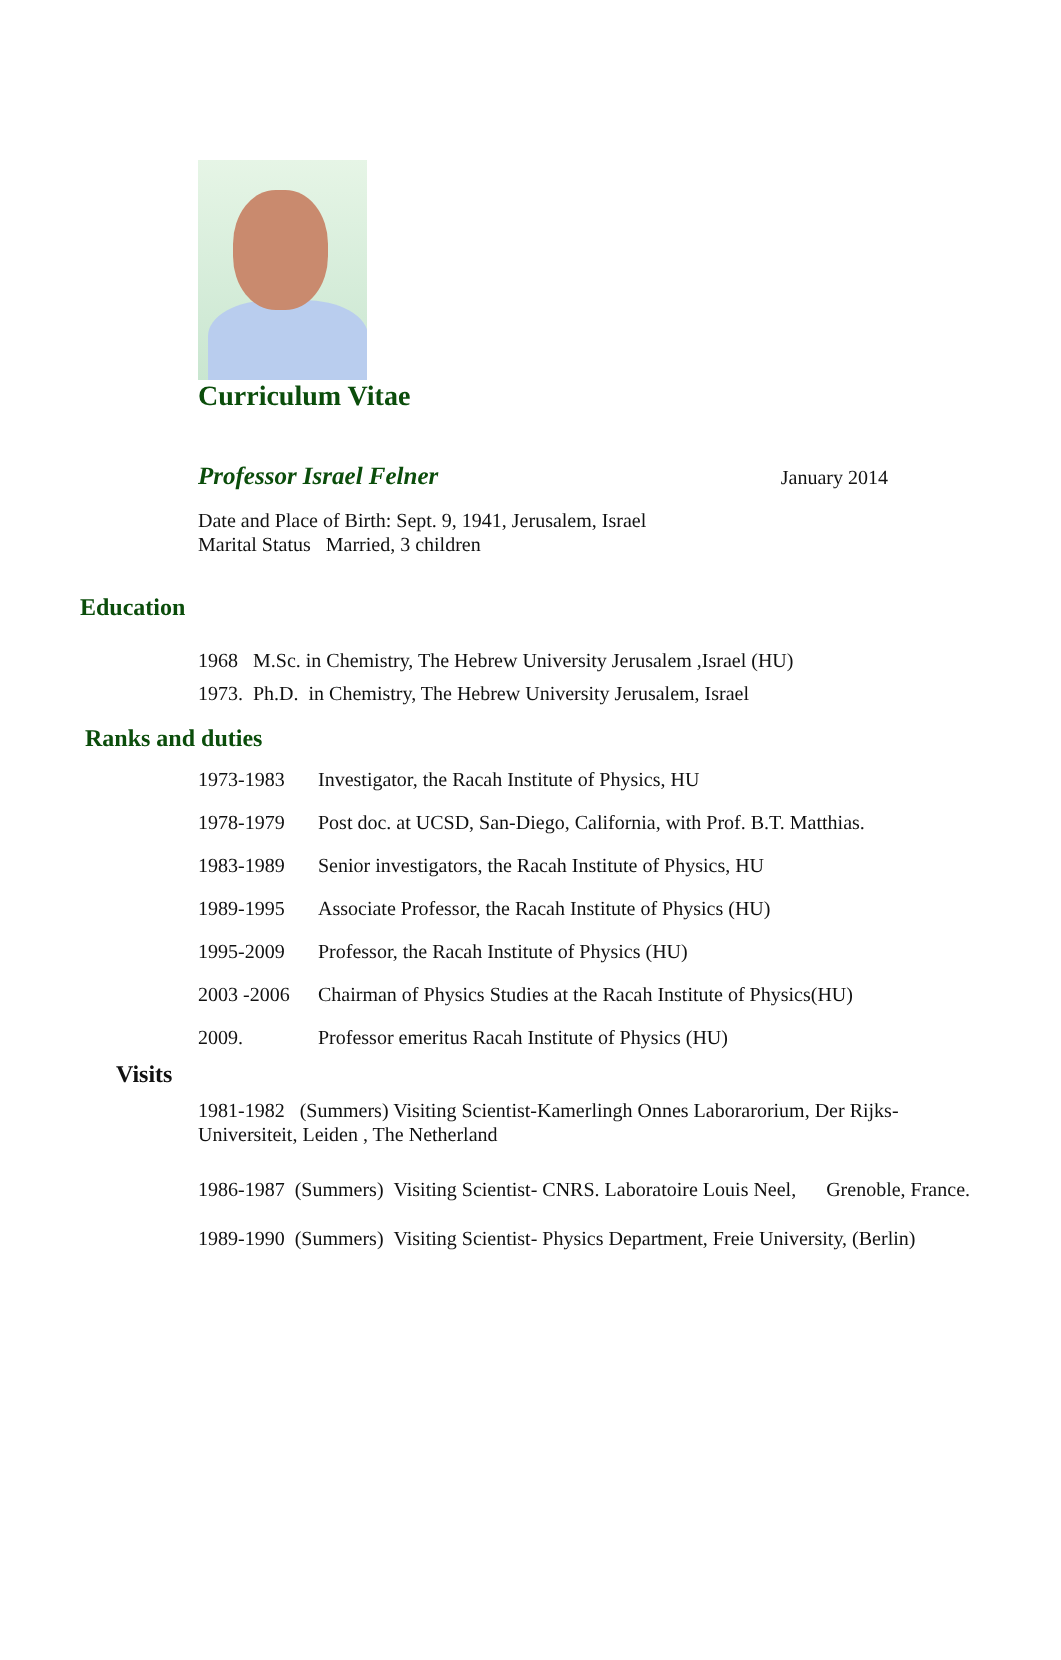Curriculum Vitae
Professor Israel Felner January 2014
Date and Place of Birth: Sept. 9, 1941, Jerusalem, Israel
Marital Status Married, 3 children
Education
1968 M.Sc. in Chemistry, The Hebrew University Jerusalem ,Israel (HU)
1973. Ph.D. in Chemistry, The Hebrew University Jerusalem, Israel
Ranks and duties
1973-1983 Investigator, the Racah Institute of Physics, HU
1978-1979 Post doc. at UCSD, San-Diego, California, with Prof. B.T. Matthias.
1983-1989 Senior investigators, the Racah Institute of Physics, HU
1989-1995 Associate Professor, the Racah Institute of Physics (HU)
1995-2009 Professor, the Racah Institute of Physics (HU)
2003 -2006 Chairman of Physics Studies at the Racah Institute of Physics(HU)
2009. Professor emeritus Racah Institute of Physics (HU)
Visits
1981-1982 (Summers) Visiting Scientist-Kamerlingh Onnes Laborarorium, Der Rijks-
Universiteit, Leiden , The Netherland
1986-1987 (Summers) Visiting Scientist- CNRS. Laboratoire Louis Neel, Grenoble, France.
1989-1990 (Summers) Visiting Scientist- Physics Department, Freie University, (Berlin)